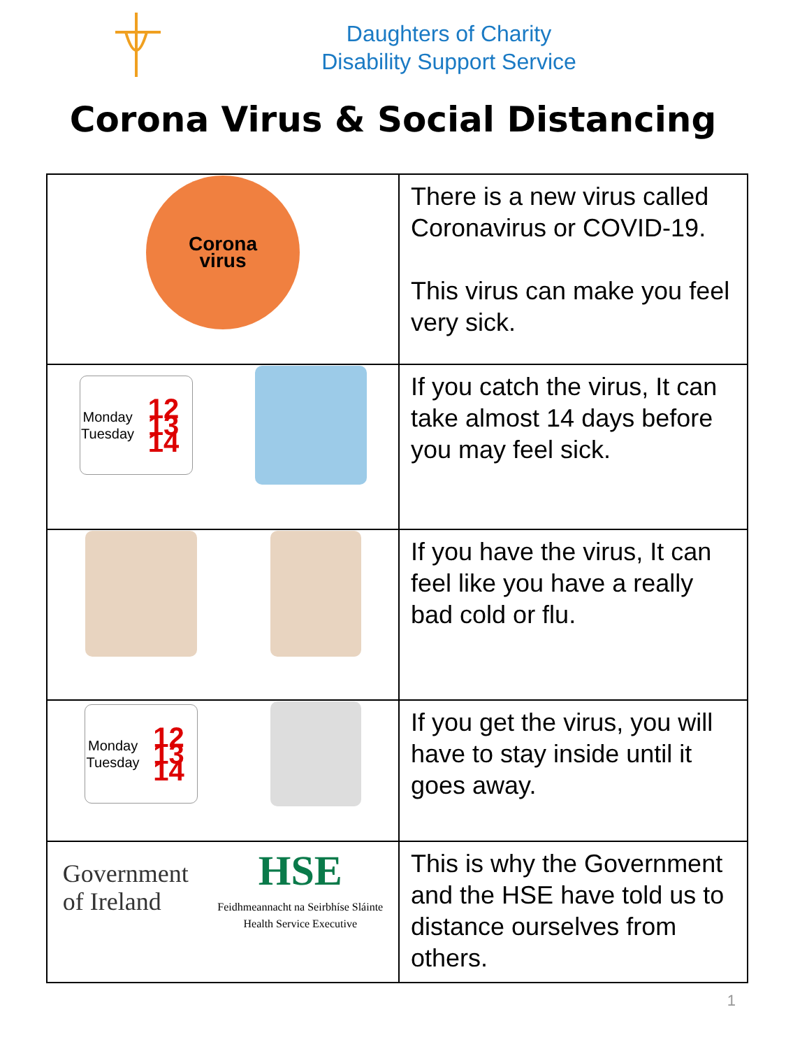Daughters of Charity
Disability Support Service
Corona Virus & Social Distancing
| Corona virus | There is a new virus called Coronavirus or COVID-19. This virus can make you feel very sick. |
| Monday Tuesday 12 13 14 | If you catch the virus, It can take almost 14 days before you may feel sick. |
| | If you have the virus, It can feel like you have a really bad cold or flu. |
| Monday Tuesday 12 13 14 | If you get the virus, you will have to stay inside until it goes away. |
| Government of Ireland HSE Feidhmeannacht na Seirbhíse Sláinte Health Service Executive | This is why the Government and the HSE have told us to distance ourselves from others. |
1